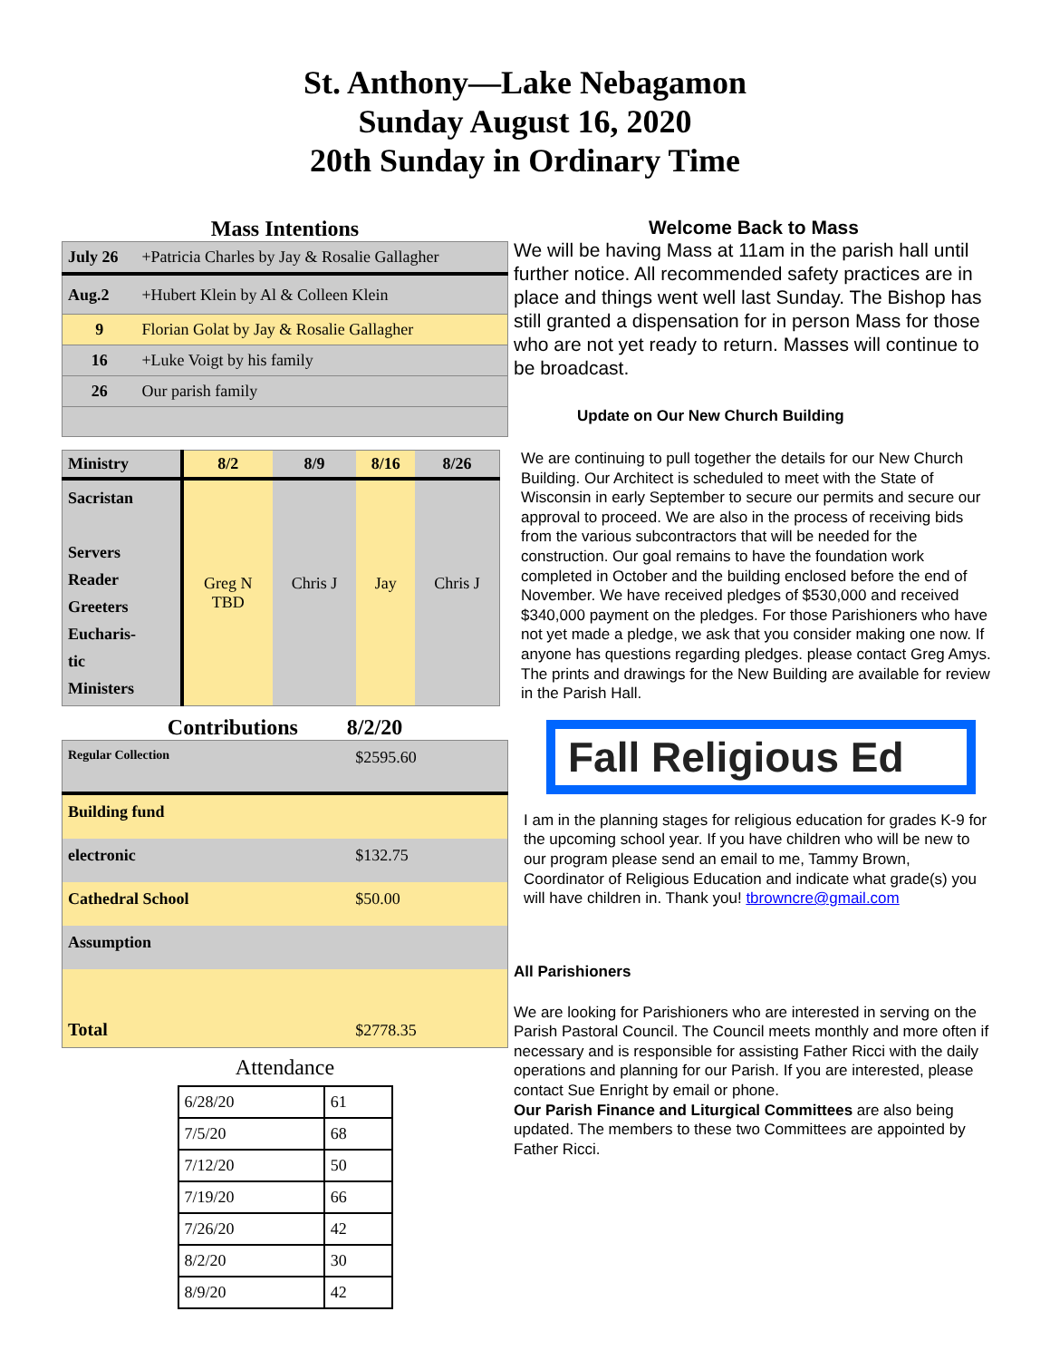St. Anthony—Lake Nebagamon
Sunday August 16, 2020
20th Sunday in Ordinary Time
Mass Intentions
| July 26 | +Patricia Charles by Jay & Rosalie Gallagher |
| Aug.2 | +Hubert Klein by Al & Colleen Klein |
| 9 | Florian Golat by Jay & Rosalie Gallagher |
| 16 | +Luke Voigt by his family |
| 26 | Our parish family |
| Ministry | 8/2 | 8/9 | 8/16 | 8/26 |
| --- | --- | --- | --- | --- |
| Sacristan Servers Reader Greeters Eucharis- tic Ministers | Greg N TBD | Chris J | Jay | Chris J |
Contributions 8/2/20
| Regular Collection | $2595.60 |
| Building fund | |
| electronic | $132.75 |
| Cathedral School | $50.00 |
| Assumption | |
| Total | $2778.35 |
Attendance
| 6/28/20 | 61 |
| 7/5/20 | 68 |
| 7/12/20 | 50 |
| 7/19/20 | 66 |
| 7/26/20 | 42 |
| 8/2/20 | 30 |
| 8/9/20 | 42 |
Welcome Back to Mass
We will be having Mass at 11am in the parish hall until further notice. All recommended safety practices are in place and things went well last Sunday. The Bishop has still granted a dispensation for in person Mass for those who are not yet ready to return. Masses will continue to be broadcast.
Update on Our New Church Building
We are continuing to pull together the details for our New Church Building. Our Architect is scheduled to meet with the State of Wisconsin in early September to secure our permits and secure our approval to proceed. We are also in the process of receiving bids from the various subcontractors that will be needed for the construction. Our goal remains to have the foundation work completed in October and the building enclosed before the end of November. We have received pledges of $530,000 and received $340,000 payment on the pledges. For those Parishioners who have not yet made a pledge, we ask that you consider making one now. If anyone has questions regarding pledges. please contact Greg Amys. The prints and drawings for the New Building are available for review in the Parish Hall.
Fall Religious Ed
I am in the planning stages for religious education for grades K-9 for the upcoming school year. If you have children who will be new to our program please send an email to me, Tammy Brown, Coordinator of Religious Education and indicate what grade(s) you will have children in. Thank you! tbrowncre@gmail.com
All Parishioners
We are looking for Parishioners who are interested in serving on the Parish Pastoral Council. The Council meets monthly and more often if necessary and is responsible for assisting Father Ricci with the daily operations and planning for our Parish. If you are interested, please contact Sue Enright by email or phone.
Our Parish Finance and Liturgical Committees are also being updated. The members to these two Committees are appointed by Father Ricci.